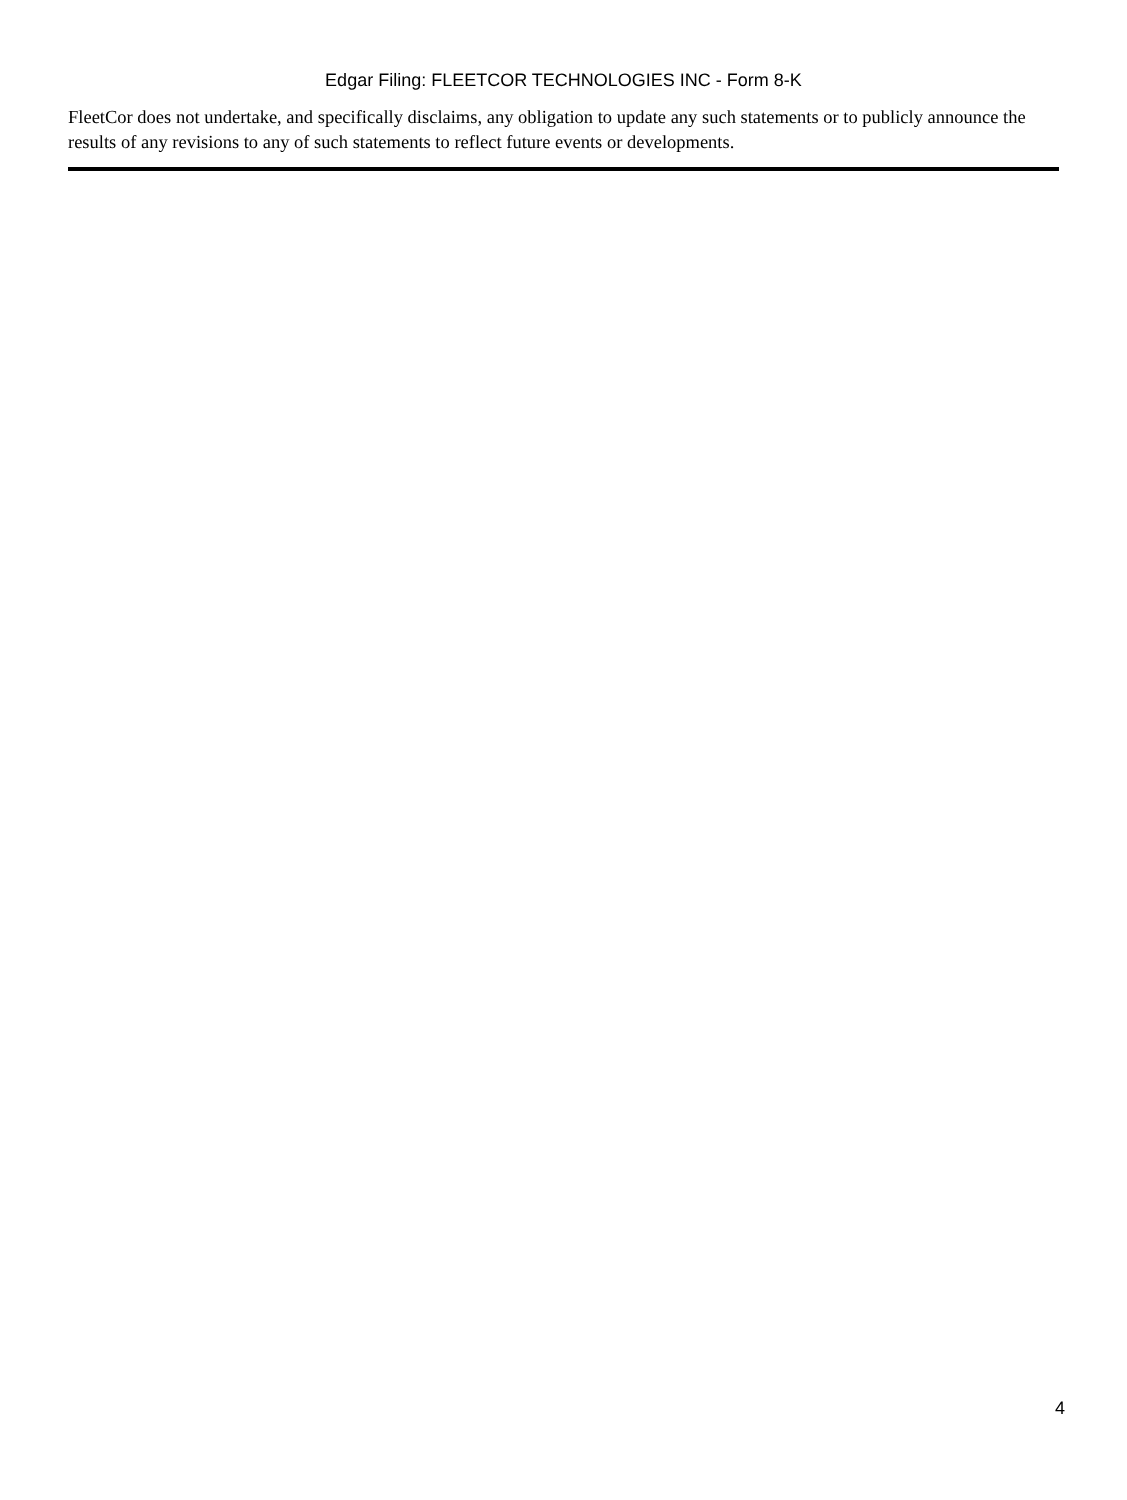Edgar Filing: FLEETCOR TECHNOLOGIES INC - Form 8-K
FleetCor does not undertake, and specifically disclaims, any obligation to update any such statements or to publicly announce the results of any revisions to any of such statements to reflect future events or developments.
4